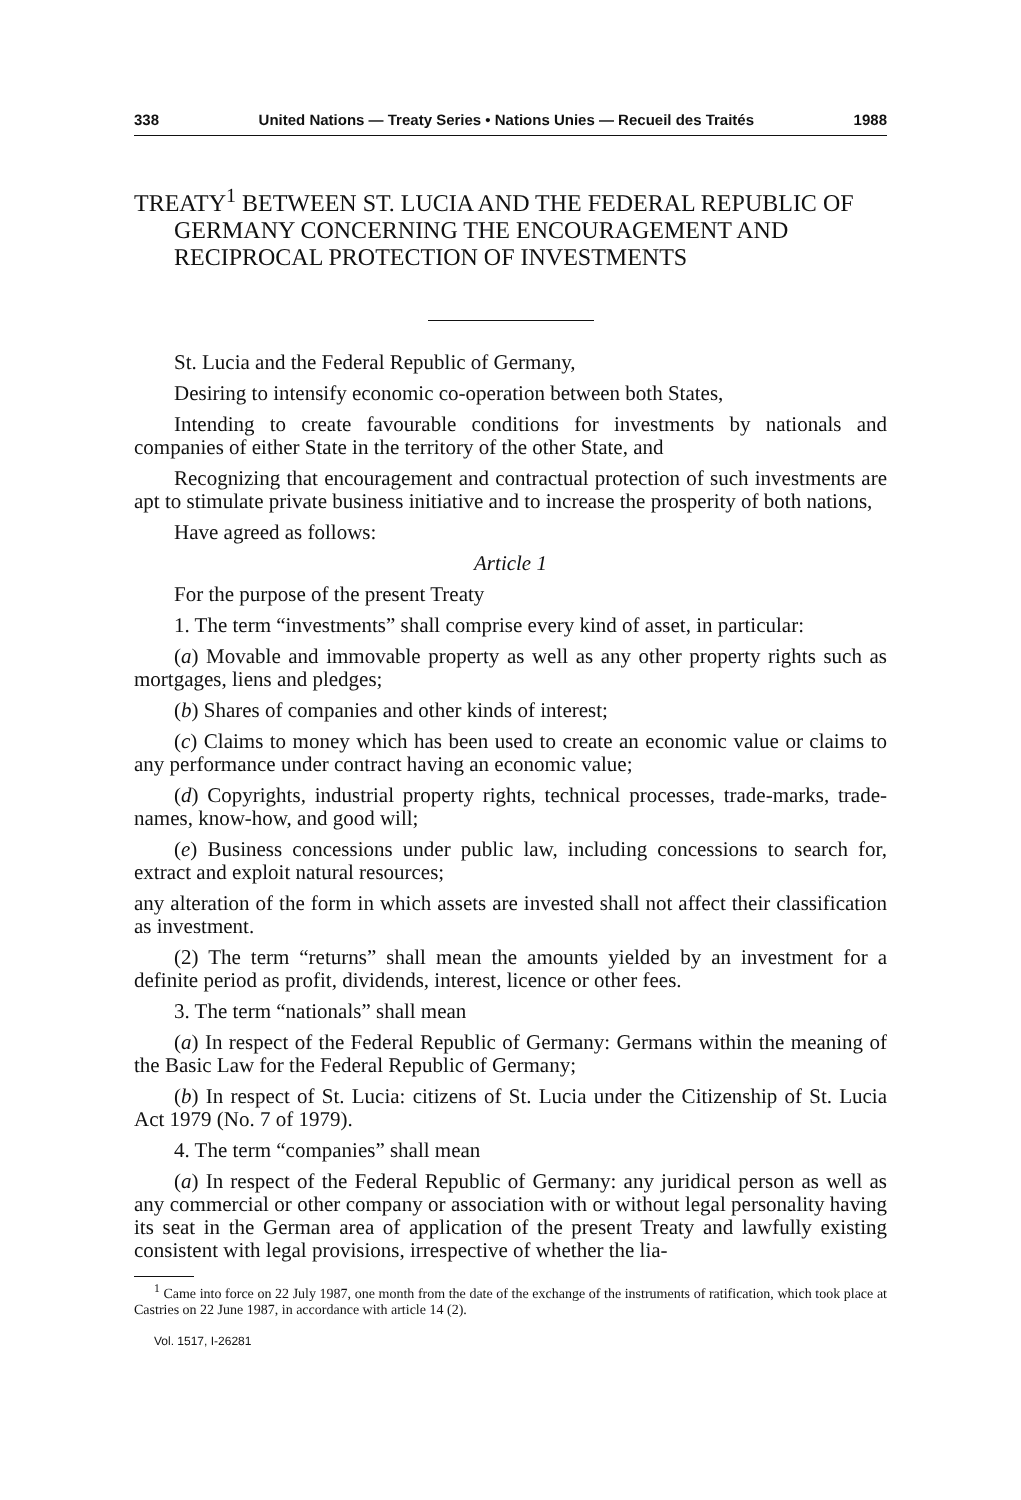338 United Nations — Treaty Series • Nations Unies — Recueil des Traités 1988
TREATY<sup>1</sup> BETWEEN ST. LUCIA AND THE FEDERAL REPUBLIC OF GERMANY CONCERNING THE ENCOURAGEMENT AND RECIPROCAL PROTECTION OF INVESTMENTS
St. Lucia and the Federal Republic of Germany,
Desiring to intensify economic co-operation between both States,
Intending to create favourable conditions for investments by nationals and companies of either State in the territory of the other State, and
Recognizing that encouragement and contractual protection of such investments are apt to stimulate private business initiative and to increase the prosperity of both nations,
Have agreed as follows:
Article 1
For the purpose of the present Treaty
1. The term “investments” shall comprise every kind of asset, in particular:
(a) Movable and immovable property as well as any other property rights such as mortgages, liens and pledges;
(b) Shares of companies and other kinds of interest;
(c) Claims to money which has been used to create an economic value or claims to any performance under contract having an economic value;
(d) Copyrights, industrial property rights, technical processes, trade-marks, trade-names, know-how, and good will;
(e) Business concessions under public law, including concessions to search for, extract and exploit natural resources;
any alteration of the form in which assets are invested shall not affect their classification as investment.
(2) The term “returns” shall mean the amounts yielded by an investment for a definite period as profit, dividends, interest, licence or other fees.
3. The term “nationals” shall mean
(a) In respect of the Federal Republic of Germany: Germans within the meaning of the Basic Law for the Federal Republic of Germany;
(b) In respect of St. Lucia: citizens of St. Lucia under the Citizenship of St. Lucia Act 1979 (No. 7 of 1979).
4. The term “companies” shall mean
(a) In respect of the Federal Republic of Germany: any juridical person as well as any commercial or other company or association with or without legal personality having its seat in the German area of application of the present Treaty and lawfully existing consistent with legal provisions, irrespective of whether the lia-
<sup>1</sup> Came into force on 22 July 1987, one month from the date of the exchange of the instruments of ratification, which took place at Castries on 22 June 1987, in accordance with article 14 (2).
Vol. 1517, I-26281